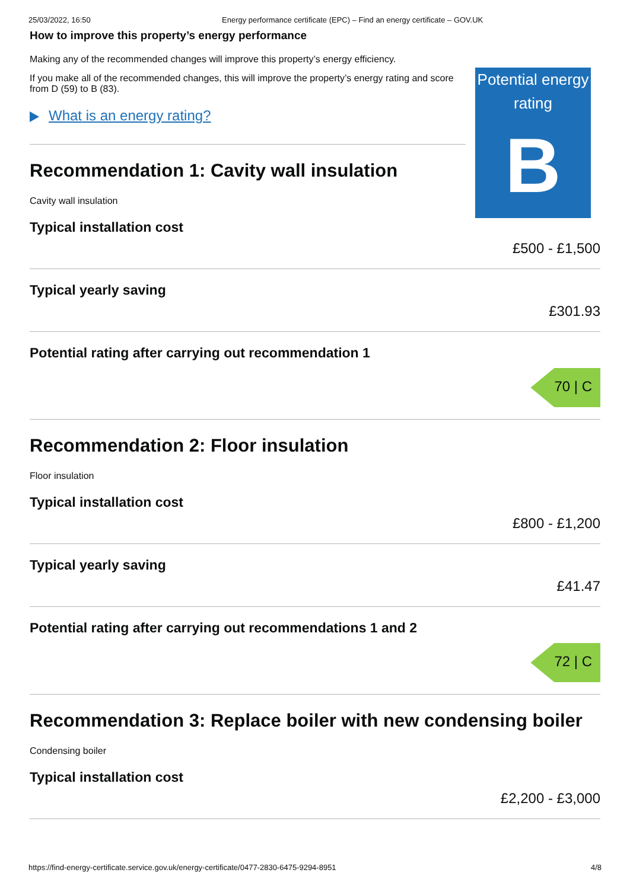25/03/2022, 16:50 Energy performance certificate (EPC) – Find an energy certificate – GOV.UK
How to improve this property’s energy performance
Making any of the recommended changes will improve this property’s energy efficiency.
If you make all of the recommended changes, this will improve the property’s energy rating and score from D (59) to B (83).
What is an energy rating?
Recommendation 1: Cavity wall insulation
Cavity wall insulation
Typical installation cost
£500 - £1,500
Typical yearly saving
£301.93
Potential rating after carrying out recommendation 1
70 | C
Recommendation 2: Floor insulation
Floor insulation
Typical installation cost
£800 - £1,200
Typical yearly saving
£41.47
Potential rating after carrying out recommendations 1 and 2
72 | C
Recommendation 3: Replace boiler with new condensing boiler
Condensing boiler
Typical installation cost
£2,200 - £3,000
Potential energy rating
B
https://find-energy-certificate.service.gov.uk/energy-certificate/0477-2830-6475-9294-8951 4/8